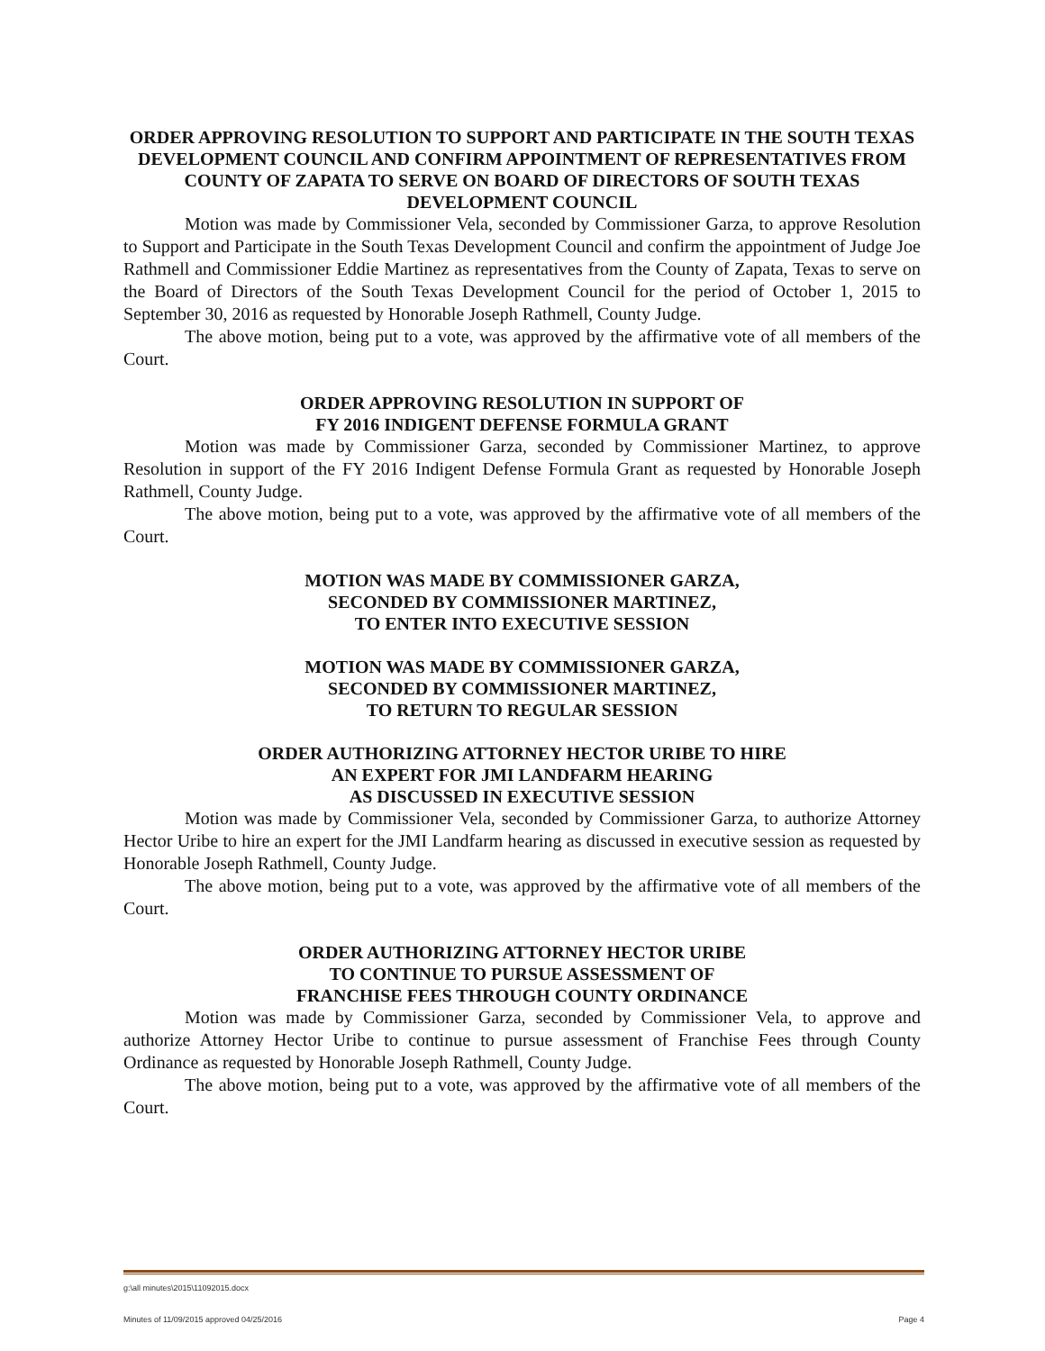ORDER APPROVING RESOLUTION TO SUPPORT AND PARTICIPATE IN THE SOUTH TEXAS DEVELOPMENT COUNCIL AND CONFIRM APPOINTMENT OF REPRESENTATIVES FROM COUNTY OF ZAPATA TO SERVE ON BOARD OF DIRECTORS OF SOUTH TEXAS DEVELOPMENT COUNCIL
Motion was made by Commissioner Vela, seconded by Commissioner Garza, to approve Resolution to Support and Participate in the South Texas Development Council and confirm the appointment of Judge Joe Rathmell and Commissioner Eddie Martinez as representatives from the County of Zapata, Texas to serve on the Board of Directors of the South Texas Development Council for the period of October 1, 2015 to September 30, 2016 as requested by Honorable Joseph Rathmell, County Judge.
The above motion, being put to a vote, was approved by the affirmative vote of all members of the Court.
ORDER APPROVING RESOLUTION IN SUPPORT OF
FY 2016 INDIGENT DEFENSE FORMULA GRANT
Motion was made by Commissioner Garza, seconded by Commissioner Martinez, to approve Resolution in support of the FY 2016 Indigent Defense Formula Grant as requested by Honorable Joseph Rathmell, County Judge.
The above motion, being put to a vote, was approved by the affirmative vote of all members of the Court.
MOTION WAS MADE BY COMMISSIONER GARZA,
SECONDED BY COMMISSIONER MARTINEZ,
TO ENTER INTO EXECUTIVE SESSION
MOTION WAS MADE BY COMMISSIONER GARZA,
SECONDED BY COMMISSIONER MARTINEZ,
TO RETURN TO REGULAR SESSION
ORDER AUTHORIZING ATTORNEY HECTOR URIBE TO HIRE
AN EXPERT FOR JMI LANDFARM HEARING
AS DISCUSSED IN EXECUTIVE SESSION
Motion was made by Commissioner Vela, seconded by Commissioner Garza, to authorize Attorney Hector Uribe to hire an expert for the JMI Landfarm hearing as discussed in executive session as requested by Honorable Joseph Rathmell, County Judge.
The above motion, being put to a vote, was approved by the affirmative vote of all members of the Court.
ORDER AUTHORIZING ATTORNEY HECTOR URIBE
TO CONTINUE TO PURSUE ASSESSMENT OF
FRANCHISE FEES THROUGH COUNTY ORDINANCE
Motion was made by Commissioner Garza, seconded by Commissioner Vela, to approve and authorize Attorney Hector Uribe to continue to pursue assessment of Franchise Fees through County Ordinance as requested by Honorable Joseph Rathmell, County Judge.
The above motion, being put to a vote, was approved by the affirmative vote of all members of the Court.
g:\all minutes\2015\11092015.docx
Minutes of 11/09/2015 approved 04/25/2016 Page 4